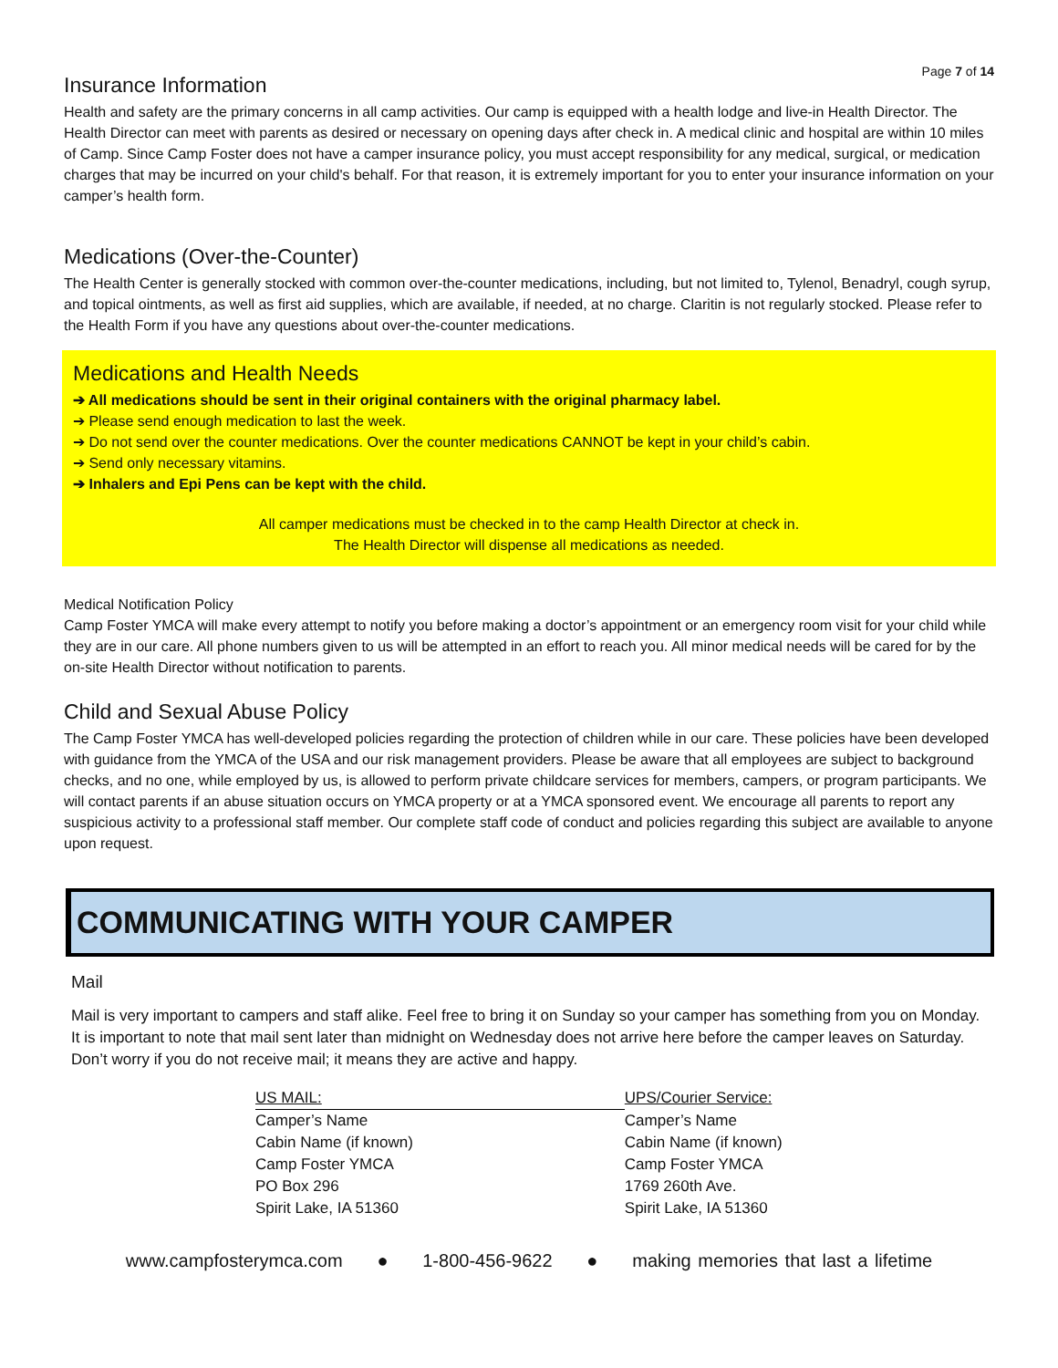Page 7 of 14
Insurance Information
Health and safety are the primary concerns in all camp activities. Our camp is equipped with a health lodge and live-in Health Director. The Health Director can meet with parents as desired or necessary on opening days after check in. A medical clinic and hospital are within 10 miles of Camp. Since Camp Foster does not have a camper insurance policy, you must accept responsibility for any medical, surgical, or medication charges that may be incurred on your child's behalf. For that reason, it is extremely important for you to enter your insurance information on your camper’s health form.
Medications (Over-the-Counter)
The Health Center is generally stocked with common over-the-counter medications, including, but not limited to, Tylenol, Benadryl, cough syrup, and topical ointments, as well as first aid supplies, which are available, if needed, at no charge. Claritin is not regularly stocked. Please refer to the Health Form if you have any questions about over-the-counter medications.
Medications and Health Needs
➔ All medications should be sent in their original containers with the original pharmacy label.
➔ Please send enough medication to last the week.
➔ Do not send over the counter medications. Over the counter medications CANNOT be kept in your child’s cabin.
➔ Send only necessary vitamins.
➔ Inhalers and Epi Pens can be kept with the child.
All camper medications must be checked in to the camp Health Director at check in.
The Health Director will dispense all medications as needed.
Medical Notification Policy
Camp Foster YMCA will make every attempt to notify you before making a doctor’s appointment or an emergency room visit for your child while they are in our care. All phone numbers given to us will be attempted in an effort to reach you. All minor medical needs will be cared for by the on-site Health Director without notification to parents.
Child and Sexual Abuse Policy
The Camp Foster YMCA has well-developed policies regarding the protection of children while in our care. These policies have been developed with guidance from the YMCA of the USA and our risk management providers. Please be aware that all employees are subject to background checks, and no one, while employed by us, is allowed to perform private childcare services for members, campers, or program participants. We will contact parents if an abuse situation occurs on YMCA property or at a YMCA sponsored event. We encourage all parents to report any suspicious activity to a professional staff member. Our complete staff code of conduct and policies regarding this subject are available to anyone upon request.
COMMUNICATING WITH YOUR CAMPER
Mail
Mail is very important to campers and staff alike. Feel free to bring it on Sunday so your camper has something from you on Monday. It is important to note that mail sent later than midnight on Wednesday does not arrive here before the camper leaves on Saturday. Don’t worry if you do not receive mail; it means they are active and happy.
| US MAIL: | UPS/Courier Service: |
| Camper’s Name | Camper’s Name |
| Cabin Name (if known) | Cabin Name (if known) |
| Camp Foster YMCA | Camp Foster YMCA |
| PO Box 296 | 1769 260th Ave. |
| Spirit Lake, IA 51360 | Spirit Lake, IA 51360 |
www.campfosterymca.com ● 1-800-456-9622 ● making memories that last a lifetime